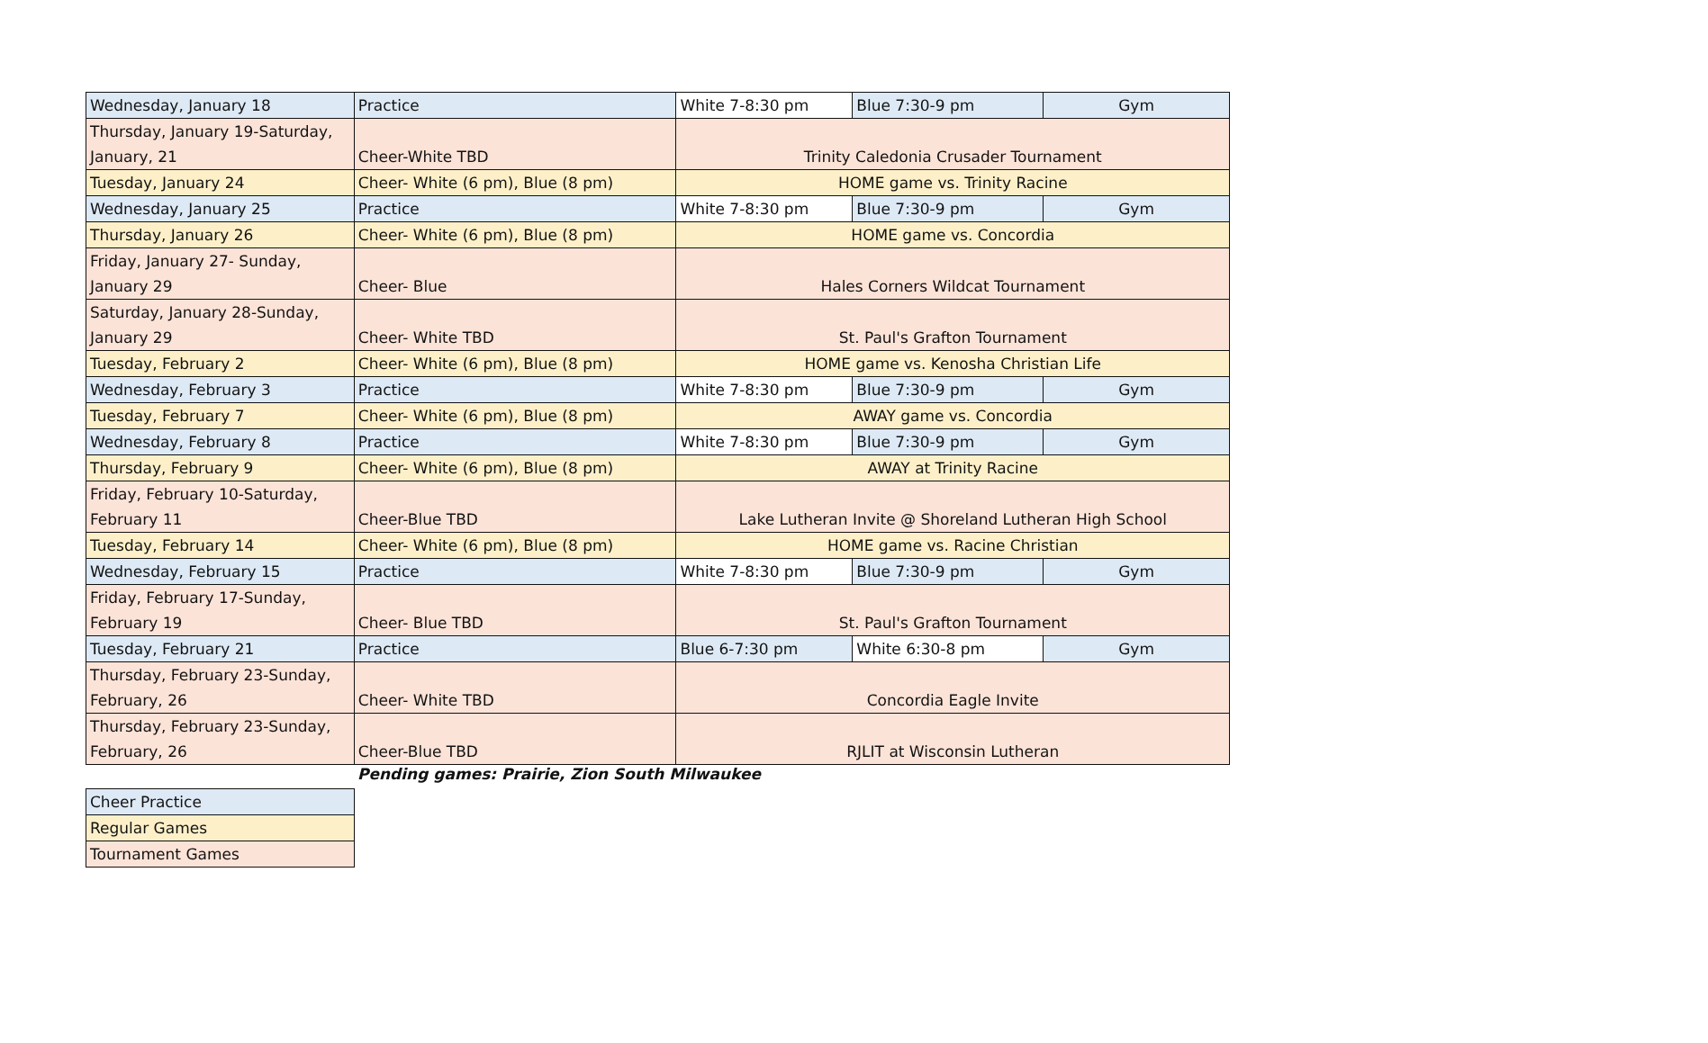| Wednesday, January 18 | Practice | White 7-8:30 pm | Blue 7:30-9 pm | Gym |
| Thursday, January 19-Saturday, January, 21 | Cheer-White TBD | Trinity Caledonia Crusader Tournament | | |
| Tuesday, January 24 | Cheer- White (6 pm), Blue (8 pm) | HOME game vs. Trinity Racine | | |
| Wednesday, January 25 | Practice | White 7-8:30 pm | Blue 7:30-9 pm | Gym |
| Thursday, January 26 | Cheer- White (6 pm), Blue (8 pm) | HOME game vs. Concordia | | |
| Friday, January 27- Sunday, January 29 | Cheer- Blue | Hales Corners Wildcat Tournament | | |
| Saturday, January 28-Sunday, January 29 | Cheer- White TBD | St. Paul's Grafton Tournament | | |
| Tuesday, February 2 | Cheer- White (6 pm), Blue (8 pm) | HOME game vs. Kenosha Christian Life | | |
| Wednesday, February 3 | Practice | White 7-8:30 pm | Blue 7:30-9 pm | Gym |
| Tuesday, February 7 | Cheer- White (6 pm), Blue (8 pm) | AWAY game vs. Concordia | | |
| Wednesday, February 8 | Practice | White 7-8:30 pm | Blue 7:30-9 pm | Gym |
| Thursday, February 9 | Cheer- White (6 pm), Blue (8 pm) | AWAY at Trinity Racine | | |
| Friday, February 10-Saturday, February 11 | Cheer-Blue TBD | Lake Lutheran Invite @ Shoreland Lutheran High School | | |
| Tuesday, February 14 | Cheer- White (6 pm), Blue (8 pm) | HOME game vs. Racine Christian | | |
| Wednesday, February 15 | Practice | White 7-8:30 pm | Blue 7:30-9 pm | Gym |
| Friday, February 17-Sunday, February 19 | Cheer- Blue TBD | St. Paul's Grafton Tournament | | |
| Tuesday, February 21 | Practice | Blue 6-7:30 pm | White 6:30-8 pm | Gym |
| Thursday, February 23-Sunday, February, 26 | Cheer- White TBD | Concordia Eagle Invite | | |
| Thursday, February 23-Sunday, February, 26 | Cheer-Blue TBD | RJLIT at Wisconsin Lutheran | | |
Pending games: Prairie, Zion South Milwaukee
| Cheer Practice |
| Regular Games |
| Tournament Games |